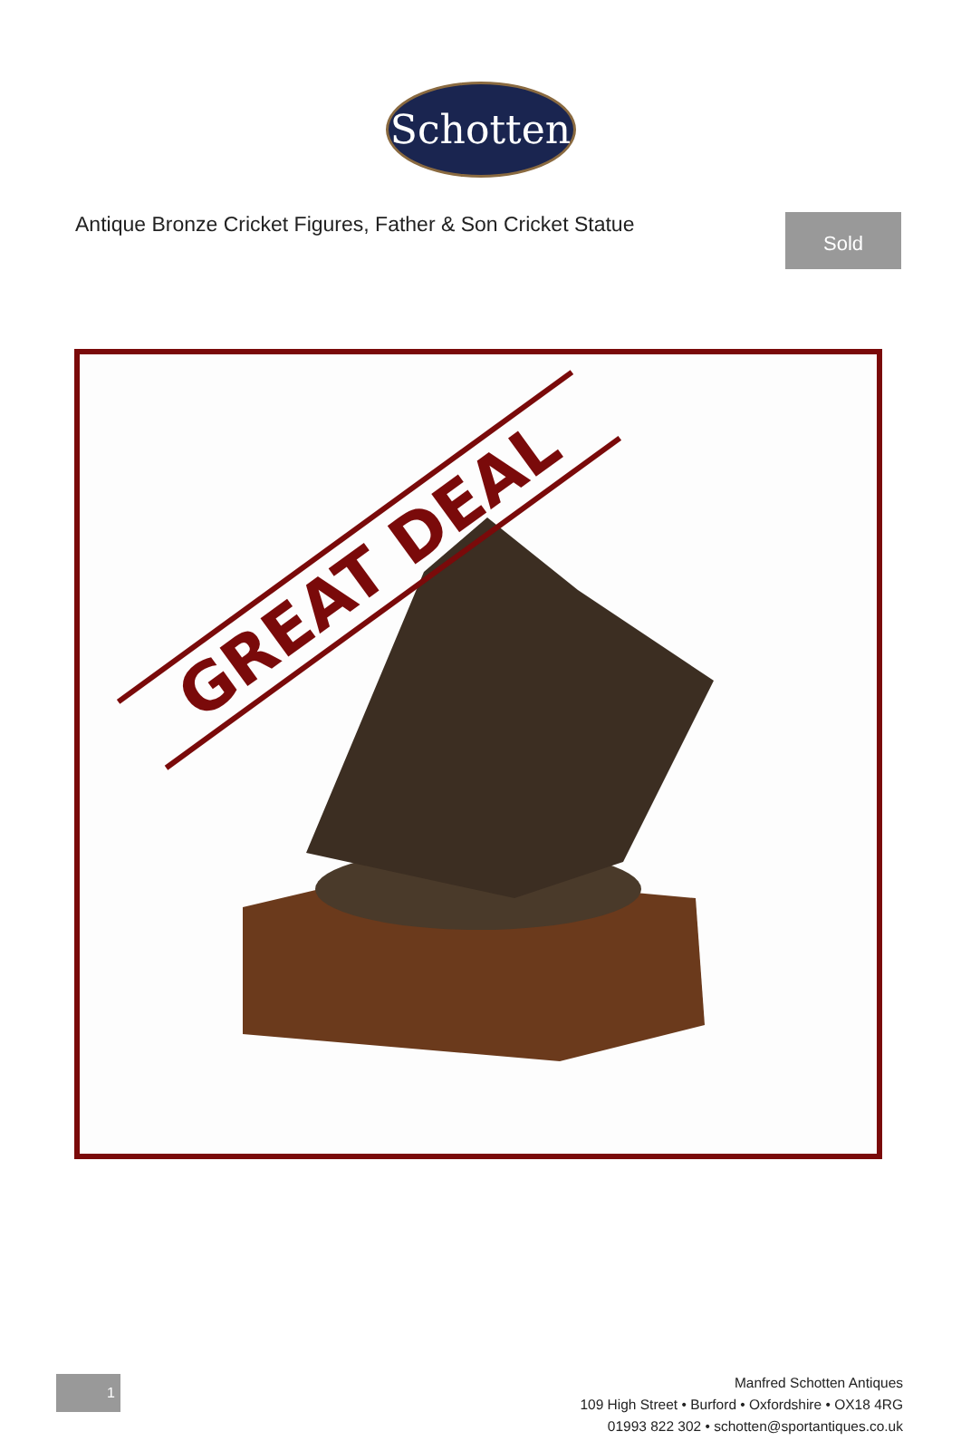Schotten
Antique Bronze Cricket Figures, Father & Son Cricket Statue
Sold
GREAT DEAL
1
Manfred Schotten Antiques
109 High Street • Burford • Oxfordshire • OX18 4RG
01993 822 302 • schotten@sportantiques.co.uk